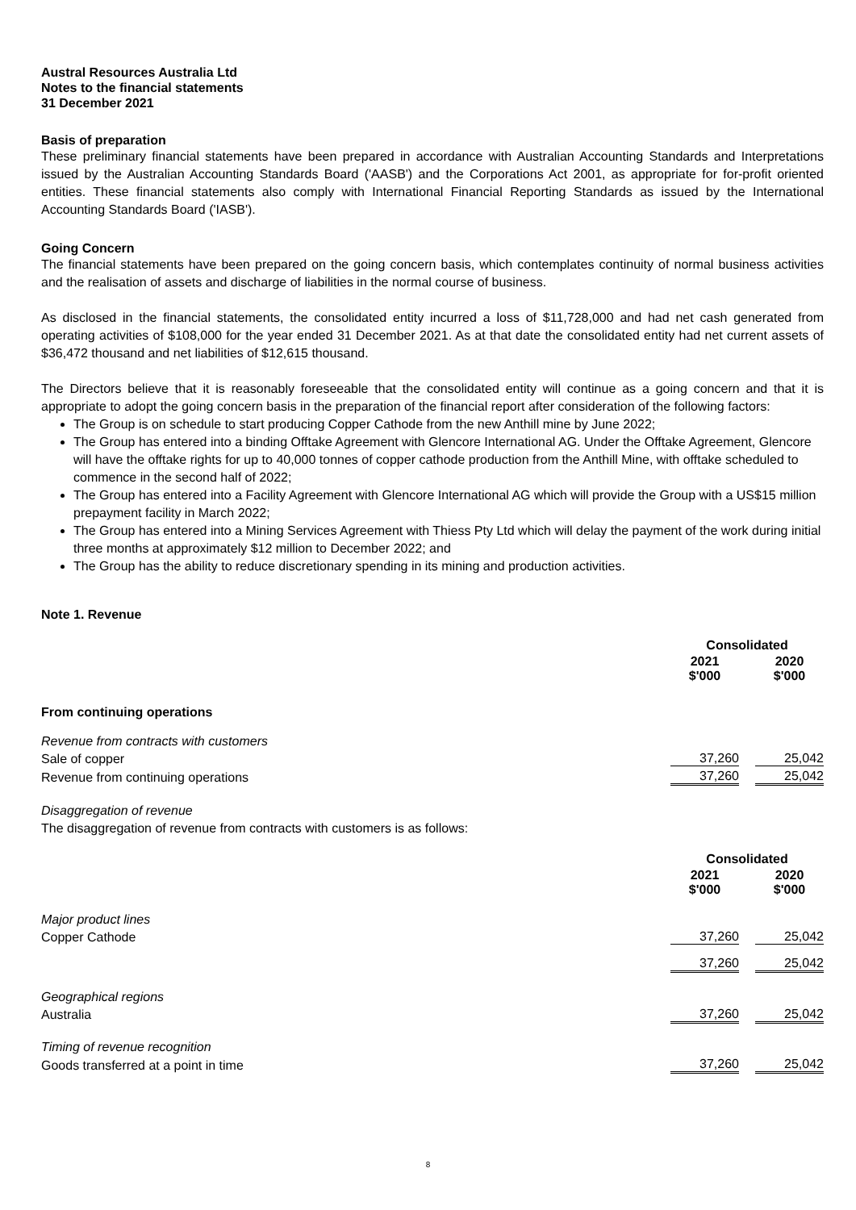Austral Resources Australia Ltd
Notes to the financial statements
31 December 2021
Basis of preparation
These preliminary financial statements have been prepared in accordance with Australian Accounting Standards and Interpretations issued by the Australian Accounting Standards Board ('AASB') and the Corporations Act 2001, as appropriate for for-profit oriented entities. These financial statements also comply with International Financial Reporting Standards as issued by the International Accounting Standards Board ('IASB').
Going Concern
The financial statements have been prepared on the going concern basis, which contemplates continuity of normal business activities and the realisation of assets and discharge of liabilities in the normal course of business.
As disclosed in the financial statements, the consolidated entity incurred a loss of $11,728,000 and had net cash generated from operating activities of $108,000 for the year ended 31 December 2021. As at that date the consolidated entity had net current assets of $36,472 thousand and net liabilities of $12,615 thousand.
The Directors believe that it is reasonably foreseeable that the consolidated entity will continue as a going concern and that it is appropriate to adopt the going concern basis in the preparation of the financial report after consideration of the following factors:
The Group is on schedule to start producing Copper Cathode from the new Anthill mine by June 2022;
The Group has entered into a binding Offtake Agreement with Glencore International AG. Under the Offtake Agreement, Glencore will have the offtake rights for up to 40,000 tonnes of copper cathode production from the Anthill Mine, with offtake scheduled to commence in the second half of 2022;
The Group has entered into a Facility Agreement with Glencore International AG which will provide the Group with a US$15 million prepayment facility in March 2022;
The Group has entered into a Mining Services Agreement with Thiess Pty Ltd which will delay the payment of the work during initial three months at approximately $12 million to December 2022; and
The Group has the ability to reduce discretionary spending in its mining and production activities.
Note 1. Revenue
| | Consolidated | | |
| | 2021 $'000 | | 2020 $'000 |
| From continuing operations | | | |
| Revenue from contracts with customers | | | |
| Sale of copper | 37,260 | | 25,042 |
| Revenue from continuing operations | 37,260 | | 25,042 |
Disaggregation of revenue
The disaggregation of revenue from contracts with customers is as follows:
| | Consolidated | | |
| | 2021 $'000 | | 2020 $'000 |
| Major product lines | | | |
| Copper Cathode | 37,260 | | 25,042 |
| | 37,260 | | 25,042 |
| Geographical regions | | | |
| Australia | 37,260 | | 25,042 |
| Timing of revenue recognition | | | |
| Goods transferred at a point in time | 37,260 | | 25,042 |
8